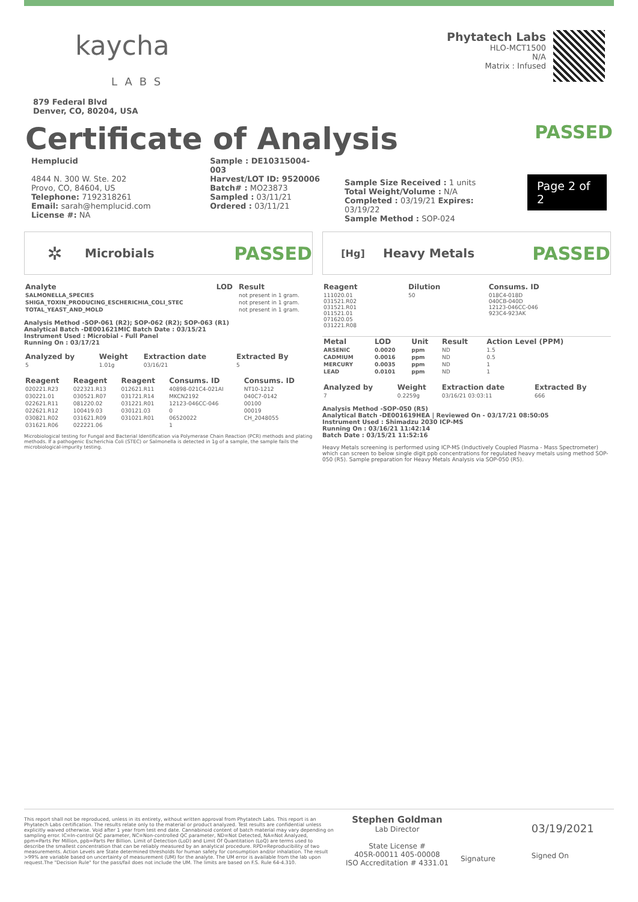kaycha
LABS
879 Federal Blvd
Denver, CO, 80204, USA
Phytatech Labs
HLO-MCT1500
N/A
Matrix : Infused
Certificate of Analysis
PASSED
Hemplucid
4844 N. 300 W. Ste. 202
Provo, CO, 84604, US
Telephone: 7192318261
Email: sarah@hemplucid.com
License #: NA
Sample : DE10315004-003
Harvest/LOT ID: 9520006
Batch# : MO23873
Sampled : 03/11/21
Ordered : 03/11/21
Sample Size Received : 1 units
Total Weight/Volume : N/A
Completed : 03/19/21 Expires: 03/19/22
Sample Method : SOP-024
Page 2 of 2
✲ Microbials PASSED
| Analyte | LOD | Result |
| --- | --- | --- |
| SALMONELLA_SPECIES | | not present in 1 gram. |
| SHIGA_TOXIN_PRODUCING_ESCHERICHIA_COLI_STEC | | not present in 1 gram. |
| TOTAL_YEAST_AND_MOLD | | not present in 1 gram. |
Analysis Method -SOP-061 (R2); SOP-062 (R2); SOP-063 (R1)
Analytical Batch -DE001621MIC Batch Date : 03/15/21
Instrument Used : Microbial - Full Panel
Running On : 03/17/21
| Analyzed by | Weight | Extraction date | Extracted By |
| --- | --- | --- | --- |
| 5 | 1.01g | 03/16/21 | 5 |
| Reagent | Reagent | Reagent | Consums. ID | Consums. ID |
| --- | --- | --- | --- | --- |
| 020221.R23 | 022321.R13 | 012621.R11 | 40898-021C4-021AI | NT10-1212 |
| 030221.01 | 030521.R07 | 031721.R14 | MKCN2192 | 040C7-0142 |
| 022621.R11 | 081220.02 | 031221.R01 | 12123-046CC-046 | 00100 |
| 022621.R12 | 100419.03 | 030121.03 | 0 | 00019 |
| 030821.R02 | 031621.R09 | 031021.R01 | 06520022 | CH_2048055 |
| 031621.R06 | 022221.06 | | 1 | |
Microbiological testing for Fungal and Bacterial Identification via Polymerase Chain Reaction (PCR) methods and plating methods. If a pathogenic Escherichia Coli (STEC) or Salmonella is detected in 1g of a sample, the sample fails the microbiological-impurity testing.
[Hg] Heavy Metals PASSED
| Reagent | Dilution | Consums. ID |
| --- | --- | --- |
| 111020.01 031521.R02 031521.R01 011521.01 071620.05 031221.R08 | 50 | 018C4-018D 040CB-040D 12123-046CC-046 923C4-923AK |
| Metal | LOD | Unit | Result | Action Level (PPM) |
| --- | --- | --- | --- | --- |
| ARSENIC | 0.0020 | ppm | ND | 1.5 |
| CADMIUM | 0.0016 | ppm | ND | 0.5 |
| MERCURY | 0.0035 | ppm | ND | 1 |
| LEAD | 0.0101 | ppm | ND | 1 |
| Analyzed by | Weight | Extraction date | Extracted By |
| --- | --- | --- | --- |
| 7 | 0.2259g | 03/16/21 03:03:11 | 666 |
Analysis Method -SOP-050 (R5)
Analytical Batch -DE001619HEA | Reviewed On - 03/17/21 08:50:05
Instrument Used : Shimadzu 2030 ICP-MS
Running On : 03/16/21 11:42:14
Batch Date : 03/15/21 11:52:16
Heavy Metals screening is performed using ICP-MS (Inductively Coupled Plasma - Mass Spectrometer) which can screen to below single digit ppb concentrations for regulated heavy metals using method SOP-050 (R5). Sample preparation for Heavy Metals Analysis via SOP-050 (R5).
This report shall not be reproduced, unless in its entirety, without written approval from Phytatech Labs. This report is an Phytatech Labs certification. The results relate only to the material or product analyzed. Test results are confidential unless explicitly waived otherwise. Void after 1 year from test end date. Cannabinoid content of batch material may vary depending on sampling error. IC=In-control QC parameter, NC=Non-controlled QC parameter, ND=Not Detected, NA=Not Analyzed, ppm=Parts Per Million, ppb=Parts Per Billion. Limit of Detection (LoD) and Limit Of Quantitation (LoQ) are terms used to describe the smallest concentration that can be reliably measured by an analytical procedure. RPD=Reproducibility of two measurements. Action Levels are State determined thresholds for human safety for consumption and/or inhalation. The result >99% are variable based on uncertainty of measurement (UM) for the analyte. The UM error is available from the lab upon request.The "Decision Rule" for the pass/fail does not include the UM. The limits are based on F.S. Rule 64-4.310.
Stephen Goldman
Lab Director
State License #
405R-00011 405-00008
ISO Accreditation # 4331.01
Signature
03/19/2021
Signed On